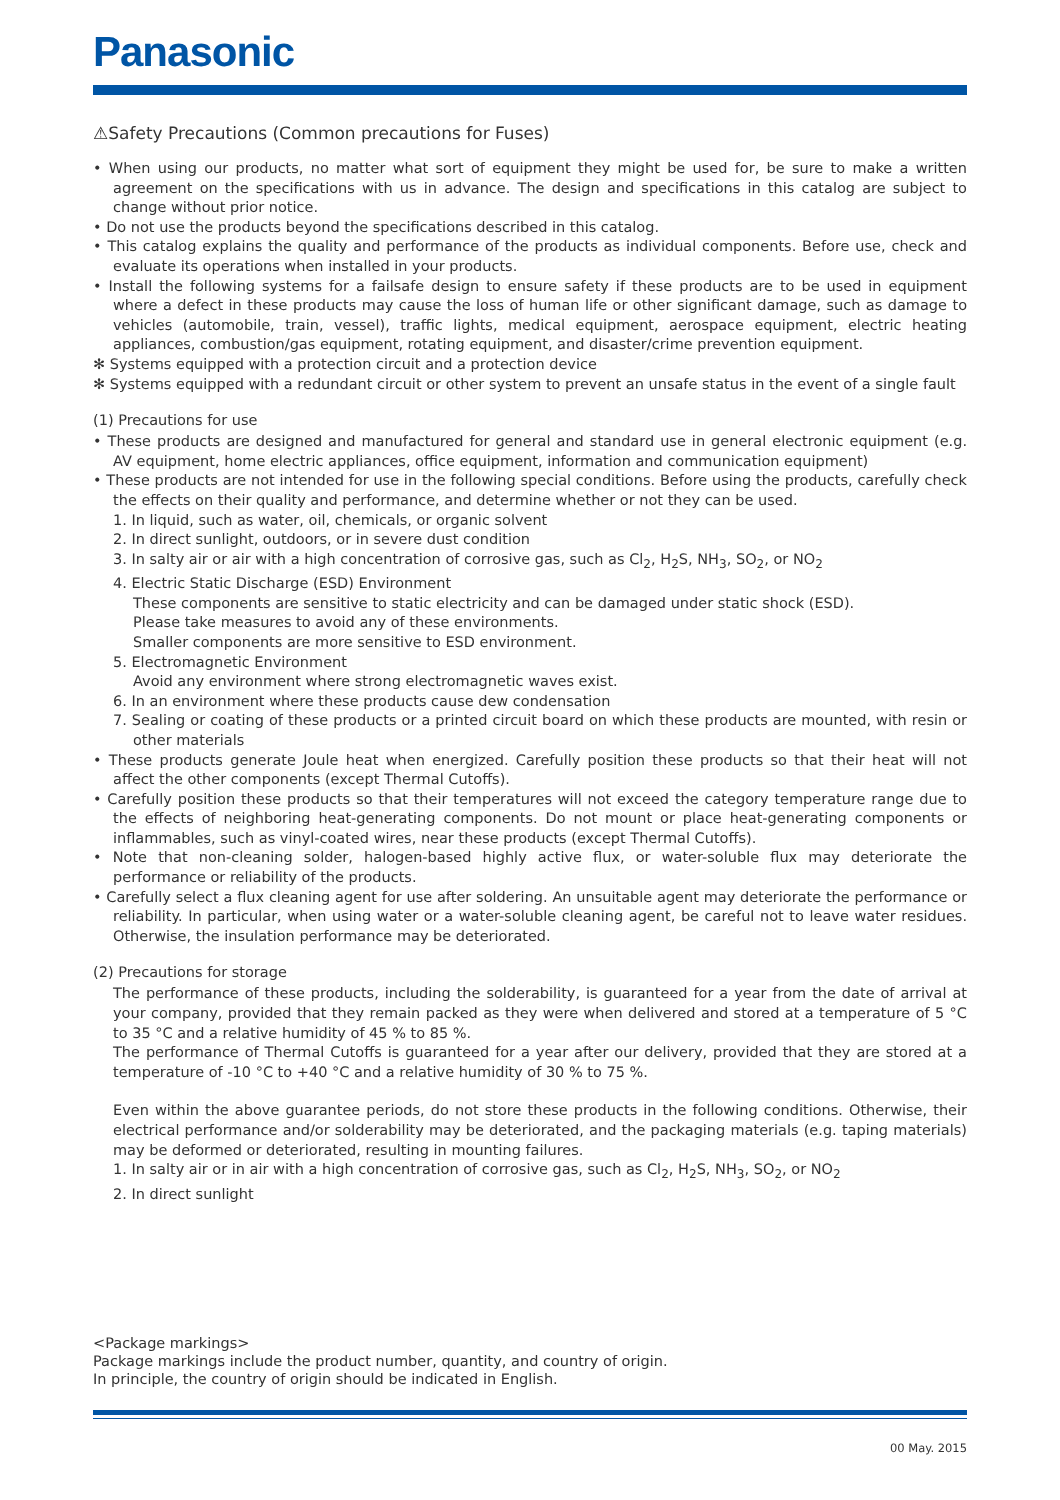Panasonic
⚠Safety Precautions (Common precautions for Fuses)
• When using our products, no matter what sort of equipment they might be used for, be sure to make a written agreement on the specifications with us in advance. The design and specifications in this catalog are subject to change without prior notice.
• Do not use the products beyond the specifications described in this catalog.
• This catalog explains the quality and performance of the products as individual components. Before use, check and evaluate its operations when installed in your products.
• Install the following systems for a failsafe design to ensure safety if these products are to be used in equipment where a defect in these products may cause the loss of human life or other significant damage, such as damage to vehicles (automobile, train, vessel), traffic lights, medical equipment, aerospace equipment, electric heating appliances, combustion/gas equipment, rotating equipment, and disaster/crime prevention equipment.
✻ Systems equipped with a protection circuit and a protection device
✻ Systems equipped with a redundant circuit or other system to prevent an unsafe status in the event of a single fault
(1) Precautions for use
• These products are designed and manufactured for general and standard use in general electronic equipment (e.g. AV equipment, home electric appliances, office equipment, information and communication equipment)
• These products are not intended for use in the following special conditions. Before using the products, carefully check the effects on their quality and performance, and determine whether or not they can be used.
1. In liquid, such as water, oil, chemicals, or organic solvent
2. In direct sunlight, outdoors, or in severe dust condition
3. In salty air or air with a high concentration of corrosive gas, such as Cl<sub>2</sub>, H<sub>2</sub>S, NH<sub>3</sub>, SO<sub>2</sub>, or NO<sub>2</sub>
4. Electric Static Discharge (ESD) Environment
These components are sensitive to static electricity and can be damaged under static shock (ESD).
Please take measures to avoid any of these environments.
Smaller components are more sensitive to ESD environment.
5. Electromagnetic Environment
Avoid any environment where strong electromagnetic waves exist.
6. In an environment where these products cause dew condensation
7. Sealing or coating of these products or a printed circuit board on which these products are mounted, with resin or other materials
• These products generate Joule heat when energized. Carefully position these products so that their heat will not affect the other components (except Thermal Cutoffs).
• Carefully position these products so that their temperatures will not exceed the category temperature range due to the effects of neighboring heat-generating components. Do not mount or place heat-generating components or inflammables, such as vinyl-coated wires, near these products (except Thermal Cutoffs).
• Note that non-cleaning solder, halogen-based highly active flux, or water-soluble flux may deteriorate the performance or reliability of the products.
• Carefully select a flux cleaning agent for use after soldering. An unsuitable agent may deteriorate the performance or reliability. In particular, when using water or a water-soluble cleaning agent, be careful not to leave water residues. Otherwise, the insulation performance may be deteriorated.
(2) Precautions for storage
The performance of these products, including the solderability, is guaranteed for a year from the date of arrival at your company, provided that they remain packed as they were when delivered and stored at a temperature of 5 °C to 35 °C and a relative humidity of 45 % to 85 %.
The performance of Thermal Cutoffs is guaranteed for a year after our delivery, provided that they are stored at a temperature of -10 °C to +40 °C and a relative humidity of 30 % to 75 %.
Even within the above guarantee periods, do not store these products in the following conditions. Otherwise, their electrical performance and/or solderability may be deteriorated, and the packaging materials (e.g. taping materials) may be deformed or deteriorated, resulting in mounting failures.
1. In salty air or in air with a high concentration of corrosive gas, such as Cl<sub>2</sub>, H<sub>2</sub>S, NH<sub>3</sub>, SO<sub>2</sub>, or NO<sub>2</sub>
2. In direct sunlight
<Package markings>
Package markings include the product number, quantity, and country of origin.
In principle, the country of origin should be indicated in English.
00 May. 2015